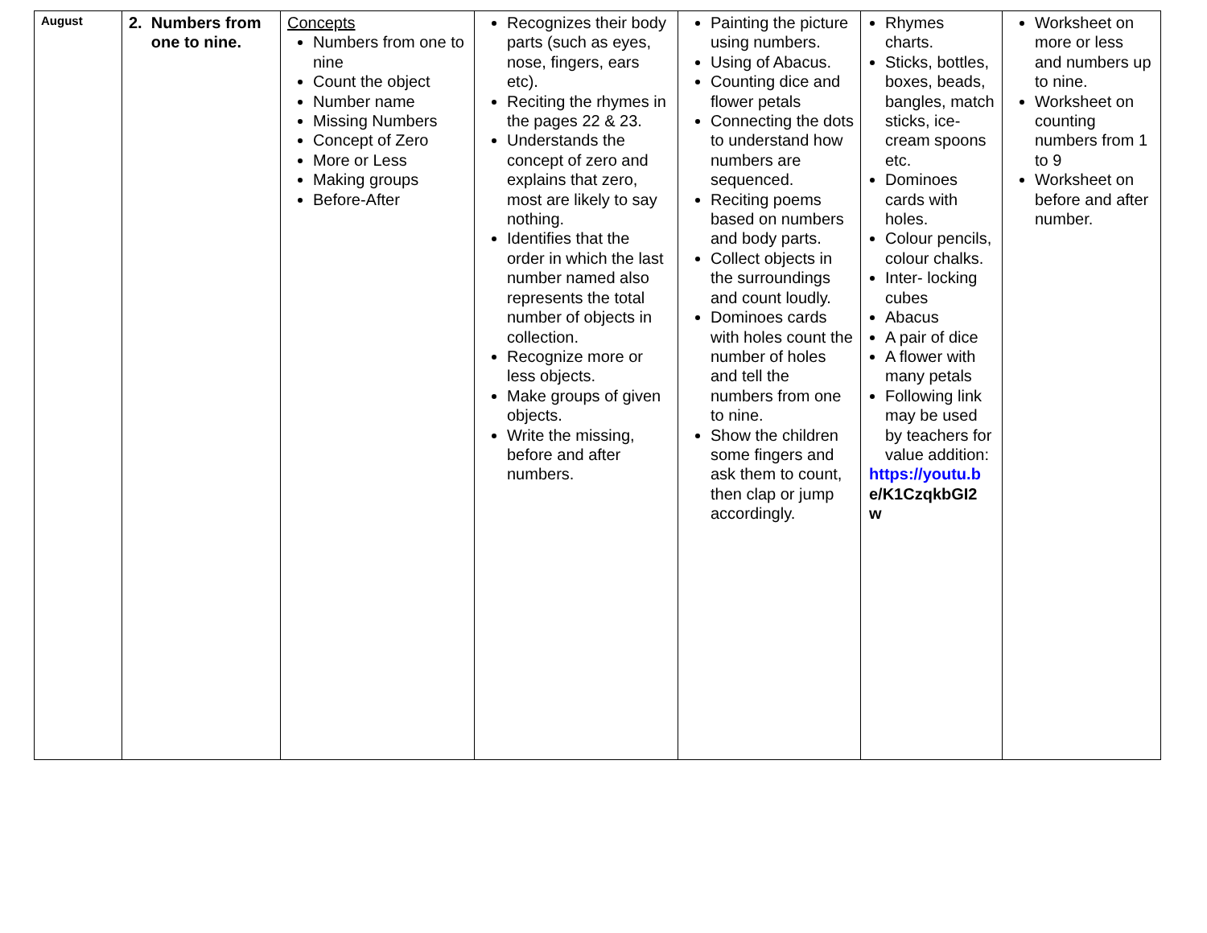| August | 2. Numbers from one to nine. | Concepts Numbers from one to nine Count the object Number name Missing Numbers Concept of Zero More or Less Making groups Before-After | Recognizes their body parts (such as eyes, nose, fingers, ears etc). Reciting the rhymes in the pages 22 & 23. Understands the concept of zero and explains that zero, most are likely to say nothing. Identifies that the order in which the last number named also represents the total number of objects in collection. Recognize more or less objects. Make groups of given objects. Write the missing, before and after numbers. | Painting the picture using numbers. Using of Abacus. Counting dice and flower petals Connecting the dots to understand how numbers are sequenced. Reciting poems based on numbers and body parts. Collect objects in the surroundings and count loudly. Dominoes cards with holes count the number of holes and tell the numbers from one to nine. Show the children some fingers and ask them to count, then clap or jump accordingly. | Rhymes charts. Sticks, bottles, boxes, beads, bangles, match sticks, ice-cream spoons etc. Dominoes cards with holes. Colour pencils, colour chalks. Inter- locking cubes Abacus A pair of dice A flower with many petals Following link may be used by teachers for value addition: https://youtu.b e/K1CzqkbGI2 w | Worksheet on more or less and numbers up to nine. Worksheet on counting numbers from 1 to 9 Worksheet on before and after number. |